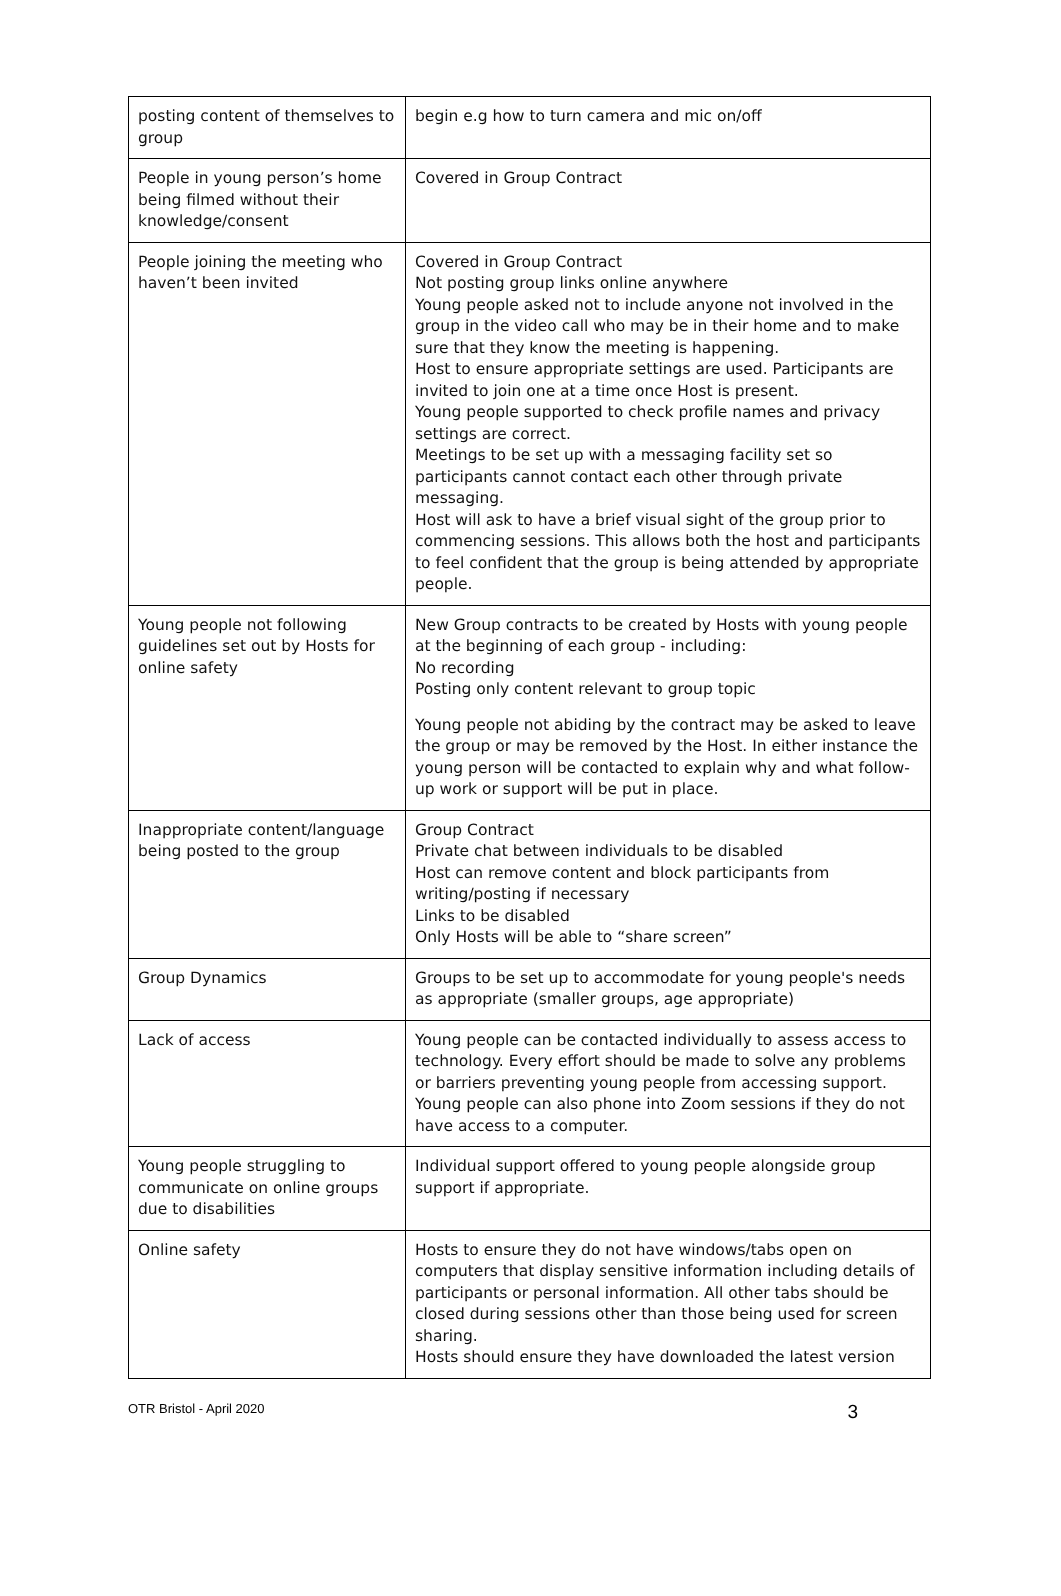| posting content of themselves to group | begin e.g how to turn camera and mic on/off |
| People in young person’s home being filmed without their knowledge/consent | Covered in Group Contract |
| People joining the meeting who haven’t been invited | Covered in Group Contract Not posting group links online anywhere Young people asked not to include anyone not involved in the group in the video call who may be in their home and to make sure that they know the meeting is happening. Host to ensure appropriate settings are used. Participants are invited to join one at a time once Host is present. Young people supported to check profile names and privacy settings are correct. Meetings to be set up with a messaging facility set so participants cannot contact each other through private messaging. Host will ask to have a brief visual sight of the group prior to commencing sessions. This allows both the host and participants to feel confident that the group is being attended by appropriate people. |
| Young people not following guidelines set out by Hosts for online safety | New Group contracts to be created by Hosts with young people at the beginning of each group - including: No recording Posting only content relevant to group topic Young people not abiding by the contract may be asked to leave the group or may be removed by the Host. In either instance the young person will be contacted to explain why and what follow-up work or support will be put in place. |
| Inappropriate content/language being posted to the group | Group Contract Private chat between individuals to be disabled Host can remove content and block participants from writing/posting if necessary Links to be disabled Only Hosts will be able to “share screen” |
| Group Dynamics | Groups to be set up to accommodate for young people's needs as appropriate (smaller groups, age appropriate) |
| Lack of access | Young people can be contacted individually to assess access to technology. Every effort should be made to solve any problems or barriers preventing young people from accessing support. Young people can also phone into Zoom sessions if they do not have access to a computer. |
| Young people struggling to communicate on online groups due to disabilities | Individual support offered to young people alongside group support if appropriate. |
| Online safety | Hosts to ensure they do not have windows/tabs open on computers that display sensitive information including details of participants or personal information. All other tabs should be closed during sessions other than those being used for screen sharing. Hosts should ensure they have downloaded the latest version |
OTR Bristol - April 2020 3